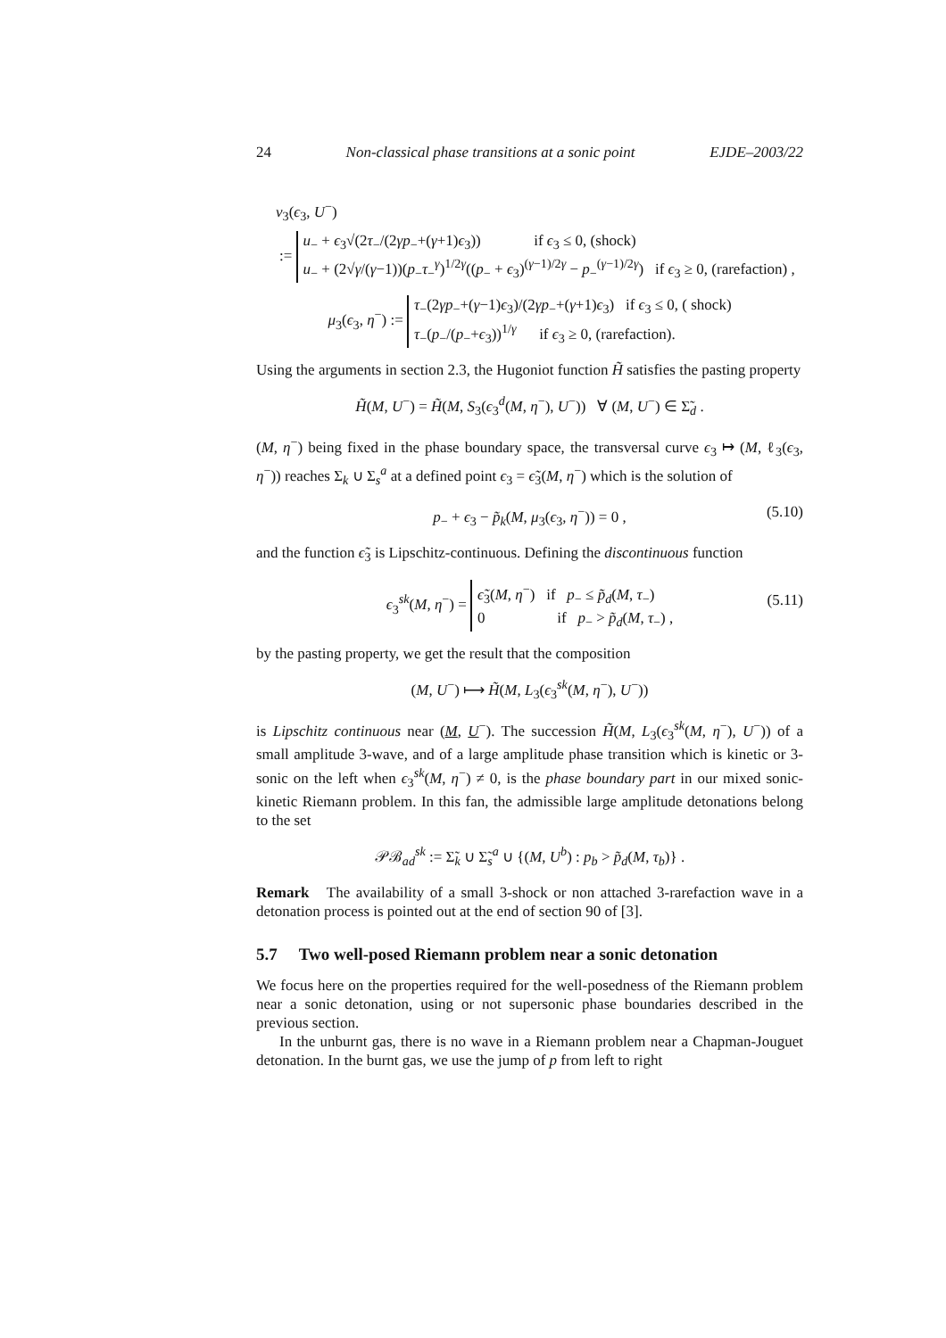24 Non-classical phase transitions at a sonic point EJDE–2003/22
ν<sub>3</sub>(ϵ<sub>3</sub>, U<sup>−</sup>)
:= u<sub>−</sub> + ϵ<sub>3</sub>√(2τ<sub>−</sub>/(2γp<sub>−</sub>+(γ+1)ϵ<sub>3</sub>)) if ϵ<sub>3</sub> ≤ 0, (shock)
u<sub>−</sub> + (2√γ/(γ−1))(p<sub>−</sub>τ<sub>−</sub><sup>γ</sup>)<sup>1/2γ</sup>((p<sub>−</sub> + ϵ<sub>3</sub>)<sup>(γ−1)/2γ</sup> − p<sub>−</sub><sup>(γ−1)/2γ</sup>) if ϵ<sub>3</sub> ≥ 0, (rarefaction) ,
μ<sub>3</sub>(ϵ<sub>3</sub>, η<sup>−</sup>) := τ<sub>−</sub>(2γp<sub>−</sub>+(γ−1)ϵ<sub>3</sub>)/(2γp<sub>−</sub>+(γ+1)ϵ<sub>3</sub>) if ϵ<sub>3</sub> ≤ 0, ( shock)
τ<sub>−</sub>(p<sub>−</sub>/(p<sub>−</sub>+ϵ<sub>3</sub>))<sup>1/γ</sup> if ϵ<sub>3</sub> ≥ 0, (rarefaction).
Using the arguments in section 2.3, the Hugoniot function H̃ satisfies the pasting property
H̃(M, U<sup>−</sup>) = H̃(M, S<sub>3</sub>(ϵ<sub>3</sub><sup>d</sup>(M, η<sup>−</sup>), U<sup>−</sup>)) ∀ (M, U<sup>−</sup>) ∈ Σ̃<sub>d</sub> .
(M, η<sup>−</sup>) being fixed in the phase boundary space, the transversal curve ϵ<sub>3</sub> ↦ (M, ℓ<sub>3</sub>(ϵ<sub>3</sub>, η<sup>−</sup>)) reaches Σ<sub>k</sub> ∪ Σ<sub>s</sub><sup>a</sup> at a defined point ϵ<sub>3</sub> = ϵ̃<sub>3</sub>(M, η<sup>−</sup>) which is the solution of
p<sub>−</sub> + ϵ<sub>3</sub> − p̃<sub>k</sub>(M, μ<sub>3</sub>(ϵ<sub>3</sub>, η<sup>−</sup>)) = 0 , (5.10)
and the function ϵ̃<sub>3</sub> is Lipschitz-continuous. Defining the discontinuous function
ϵ<sub>3</sub><sup>sk</sup>(M, η<sup>−</sup>) = ϵ̃<sub>3</sub>(M, η<sup>−</sup>) if p<sub>−</sub> ≤ p̃<sub>d</sub>(M, τ<sub>−</sub>)
0 if p<sub>−</sub> > p̃<sub>d</sub>(M, τ<sub>−</sub>) ,
(5.11)
by the pasting property, we get the result that the composition
(M, U<sup>−</sup>) ⟼ H̃(M, L<sub>3</sub>(ϵ<sub>3</sub><sup>sk</sup>(M, η<sup>−</sup>), U<sup>−</sup>))
is Lipschitz continuous near (M, U<sup>−</sup>). The succession H̃(M, L<sub>3</sub>(ϵ<sub>3</sub><sup>sk</sup>(M, η<sup>−</sup>), U<sup>−</sup>)) of a small amplitude 3-wave, and of a large amplitude phase transition which is kinetic or 3-sonic on the left when ϵ<sub>3</sub><sup>sk</sup>(M, η<sup>−</sup>) ≠ 0, is the phase boundary part in our mixed sonic-kinetic Riemann problem. In this fan, the admissible large amplitude detonations belong to the set
𝒫ℬ<sub>ad</sub><sup>sk</sup> := Σ̃<sub>k</sub> ∪ Σ̃<sub>s</sub><sup>a</sup> ∪ {(M, U<sup>b</sup>) : p<sub>b</sub> > p̃<sub>d</sub>(M, τ<sub>b</sub>)} .
Remark The availability of a small 3-shock or non attached 3-rarefaction wave in a detonation process is pointed out at the end of section 90 of [3].
5.7 Two well-posed Riemann problem near a sonic detonation
We focus here on the properties required for the well-posedness of the Riemann problem near a sonic detonation, using or not supersonic phase boundaries described in the previous section.
In the unburnt gas, there is no wave in a Riemann problem near a Chapman-Jouguet detonation. In the burnt gas, we use the jump of p from left to right